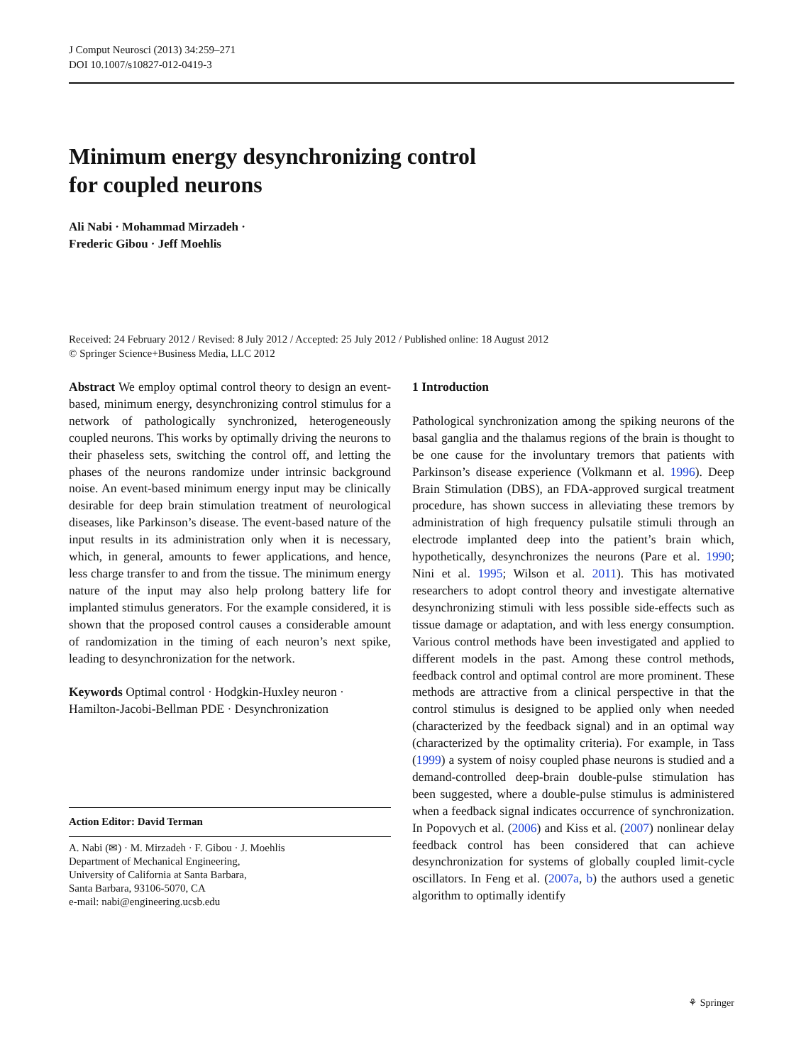J Comput Neurosci (2013) 34:259–271
DOI 10.1007/s10827-012-0419-3
Minimum energy desynchronizing control
for coupled neurons
Ali Nabi · Mohammad Mirzadeh ·
Frederic Gibou · Jeff Moehlis
Received: 24 February 2012 / Revised: 8 July 2012 / Accepted: 25 July 2012 / Published online: 18 August 2012
© Springer Science+Business Media, LLC 2012
Abstract We employ optimal control theory to design an event-based, minimum energy, desynchronizing control stimulus for a network of pathologically synchronized, heterogeneously coupled neurons. This works by optimally driving the neurons to their phaseless sets, switching the control off, and letting the phases of the neurons randomize under intrinsic background noise. An event-based minimum energy input may be clinically desirable for deep brain stimulation treatment of neurological diseases, like Parkinson’s disease. The event-based nature of the input results in its administration only when it is necessary, which, in general, amounts to fewer applications, and hence, less charge transfer to and from the tissue. The minimum energy nature of the input may also help prolong battery life for implanted stimulus generators. For the example considered, it is shown that the proposed control causes a considerable amount of randomization in the timing of each neuron’s next spike, leading to desynchronization for the network.
Keywords Optimal control · Hodgkin-Huxley neuron · Hamilton-Jacobi-Bellman PDE · Desynchronization
Action Editor: David Terman
A. Nabi (✉) · M. Mirzadeh · F. Gibou · J. Moehlis
Department of Mechanical Engineering,
University of California at Santa Barbara,
Santa Barbara, 93106-5070, CA
e-mail: nabi@engineering.ucsb.edu
1 Introduction
Pathological synchronization among the spiking neurons of the basal ganglia and the thalamus regions of the brain is thought to be one cause for the involuntary tremors that patients with Parkinson’s disease experience (Volkmann et al. 1996). Deep Brain Stimulation (DBS), an FDA-approved surgical treatment procedure, has shown success in alleviating these tremors by administration of high frequency pulsatile stimuli through an electrode implanted deep into the patient’s brain which, hypothetically, desynchronizes the neurons (Pare et al. 1990; Nini et al. 1995; Wilson et al. 2011). This has motivated researchers to adopt control theory and investigate alternative desynchronizing stimuli with less possible side-effects such as tissue damage or adaptation, and with less energy consumption. Various control methods have been investigated and applied to different models in the past. Among these control methods, feedback control and optimal control are more prominent. These methods are attractive from a clinical perspective in that the control stimulus is designed to be applied only when needed (characterized by the feedback signal) and in an optimal way (characterized by the optimality criteria). For example, in Tass (1999) a system of noisy coupled phase neurons is studied and a demand-controlled deep-brain double-pulse stimulation has been suggested, where a double-pulse stimulus is administered when a feedback signal indicates occurrence of synchronization. In Popovych et al. (2006) and Kiss et al. (2007) nonlinear delay feedback control has been considered that can achieve desynchronization for systems of globally coupled limit-cycle oscillators. In Feng et al. (2007a, b) the authors used a genetic algorithm to optimally identify
⚘ Springer